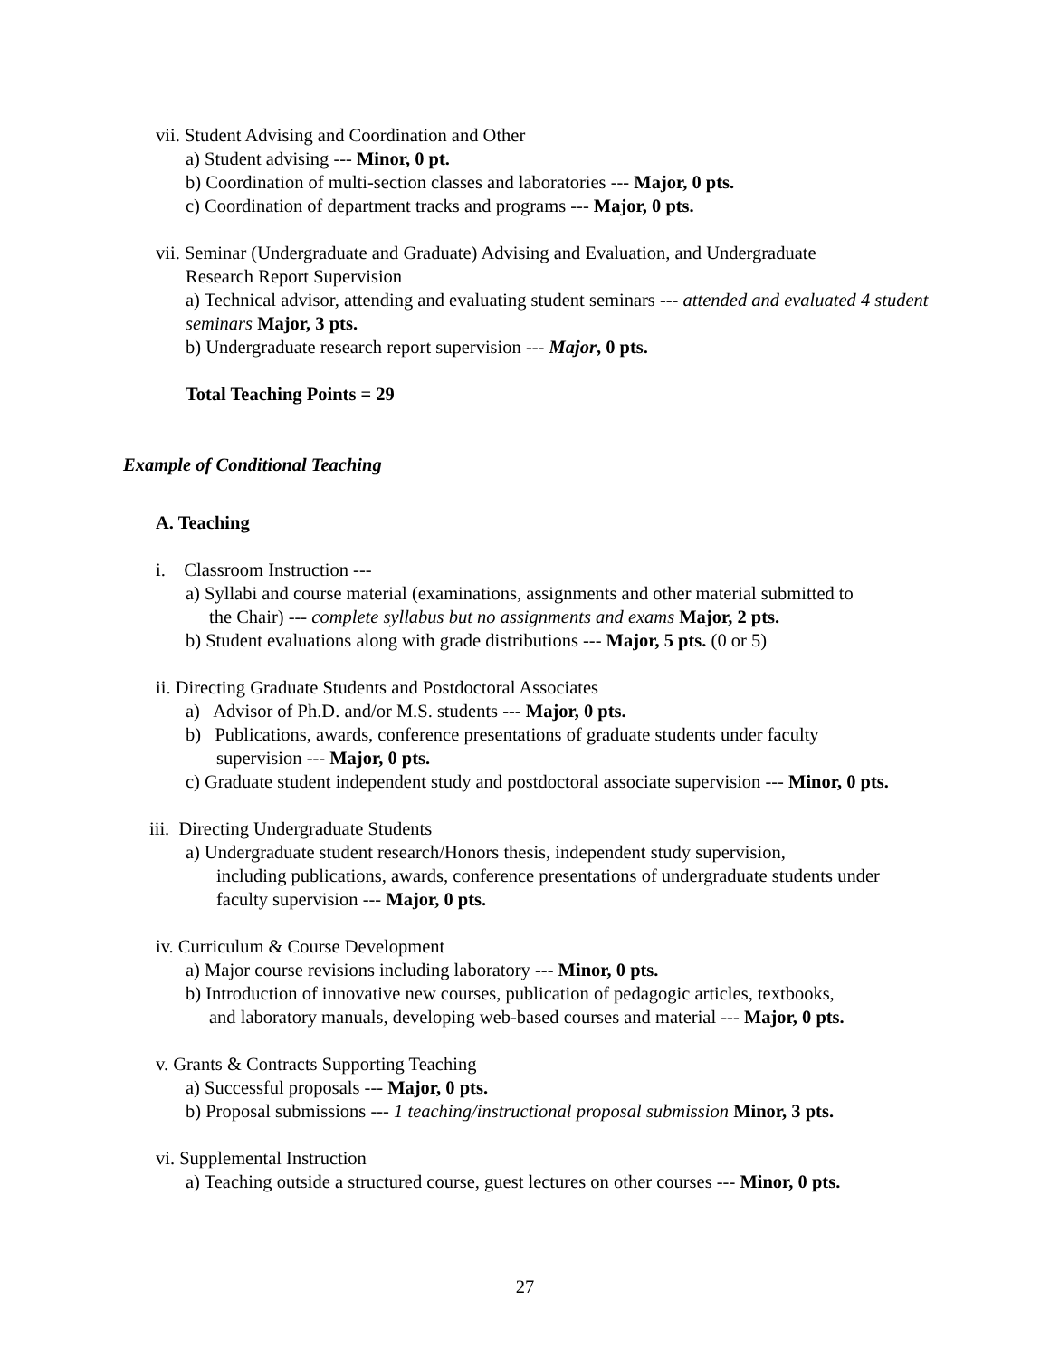vii. Student Advising and Coordination and Other
a) Student advising --- Minor, 0 pt.
b) Coordination of multi-section classes and laboratories --- Major, 0 pts.
c) Coordination of department tracks and programs --- Major, 0 pts.
vii. Seminar (Undergraduate and Graduate) Advising and Evaluation, and Undergraduate
Research Report Supervision
a) Technical advisor, attending and evaluating student seminars --- attended and evaluated 4 student seminars Major, 3 pts.
b) Undergraduate research report supervision --- Major, 0 pts.
Total Teaching Points = 29
Example of Conditional Teaching
A. Teaching
i. Classroom Instruction ---
a) Syllabi and course material (examinations, assignments and other material submitted to
the Chair) --- complete syllabus but no assignments and exams Major, 2 pts.
b) Student evaluations along with grade distributions --- Major, 5 pts. (0 or 5)
ii. Directing Graduate Students and Postdoctoral Associates
a) Advisor of Ph.D. and/or M.S. students --- Major, 0 pts.
b) Publications, awards, conference presentations of graduate students under faculty
supervision --- Major, 0 pts.
c) Graduate student independent study and postdoctoral associate supervision --- Minor, 0 pts.
iii. Directing Undergraduate Students
a) Undergraduate student research/Honors thesis, independent study supervision,
including publications, awards, conference presentations of undergraduate students under faculty supervision --- Major, 0 pts.
iv. Curriculum & Course Development
a) Major course revisions including laboratory --- Minor, 0 pts.
b) Introduction of innovative new courses, publication of pedagogic articles, textbooks,
and laboratory manuals, developing web-based courses and material --- Major, 0 pts.
v. Grants & Contracts Supporting Teaching
a) Successful proposals --- Major, 0 pts.
b) Proposal submissions --- 1 teaching/instructional proposal submission Minor, 3 pts.
vi. Supplemental Instruction
a) Teaching outside a structured course, guest lectures on other courses --- Minor, 0 pts.
27